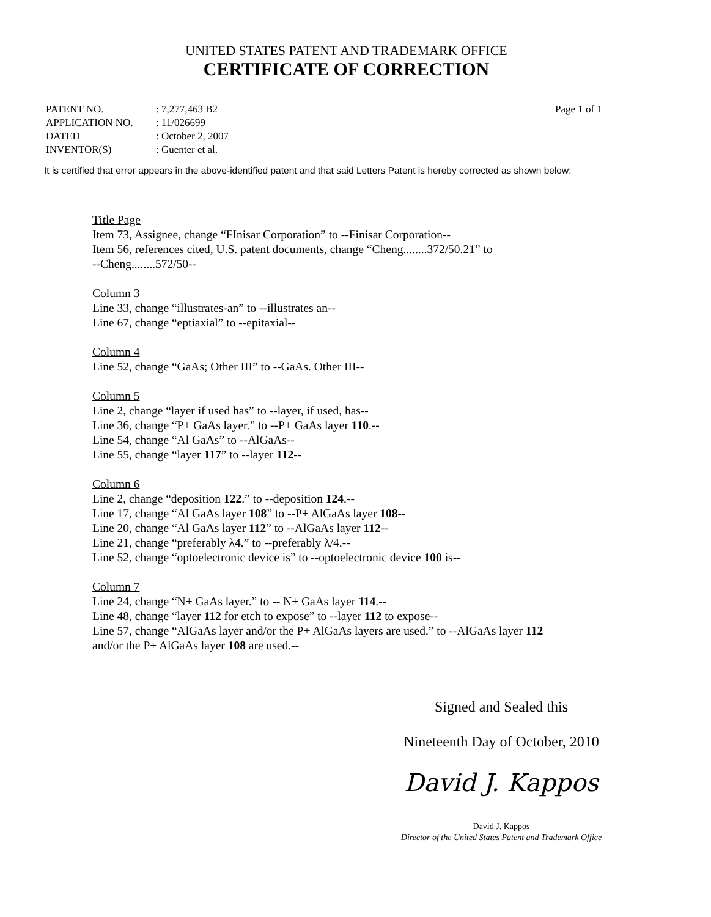UNITED STATES PATENT AND TRADEMARK OFFICE
CERTIFICATE OF CORRECTION
| PATENT NO. | : 7,277,463 B2 | Page 1 of 1 |
| APPLICATION NO. | : 11/026699 | |
| DATED | : October 2, 2007 | |
| INVENTOR(S) | : Guenter et al. | |
It is certified that error appears in the above-identified patent and that said Letters Patent is hereby corrected as shown below:
Title Page
Item 73, Assignee, change “FInisar Corporation” to --Finisar Corporation--
Item 56, references cited, U.S. patent documents, change “Cheng........372/50.21” to
--Cheng........572/50--
Column 3
Line 33, change “illustrates-an” to --illustrates an--
Line 67, change “eptiaxial” to --epitaxial--
Column 4
Line 52, change “GaAs; Other III” to --GaAs. Other III--
Column 5
Line 2, change “layer if used has” to --layer, if used, has--
Line 36, change “P+ GaAs layer.” to --P+ GaAs layer 110.--
Line 54, change “Al GaAs” to --AlGaAs--
Line 55, change “layer 117” to --layer 112--
Column 6
Line 2, change “deposition 122.” to --deposition 124.--
Line 17, change “Al GaAs layer 108” to --P+ AlGaAs layer 108--
Line 20, change “Al GaAs layer 112” to --AlGaAs layer 112--
Line 21, change “preferably λ4.” to --preferably λ/4.--
Line 52, change “optoelectronic device is” to --optoelectronic device 100 is--
Column 7
Line 24, change “N+ GaAs layer.” to -- N+ GaAs layer 114.--
Line 48, change “layer 112 for etch to expose” to --layer 112 to expose--
Line 57, change “AlGaAs layer and/or the P+ AlGaAs layers are used.” to --AlGaAs layer 112
and/or the P+ AlGaAs layer 108 are used.--
Signed and Sealed this
Nineteenth Day of October, 2010
David J. Kappos
David J. Kappos
Director of the United States Patent and Trademark Office